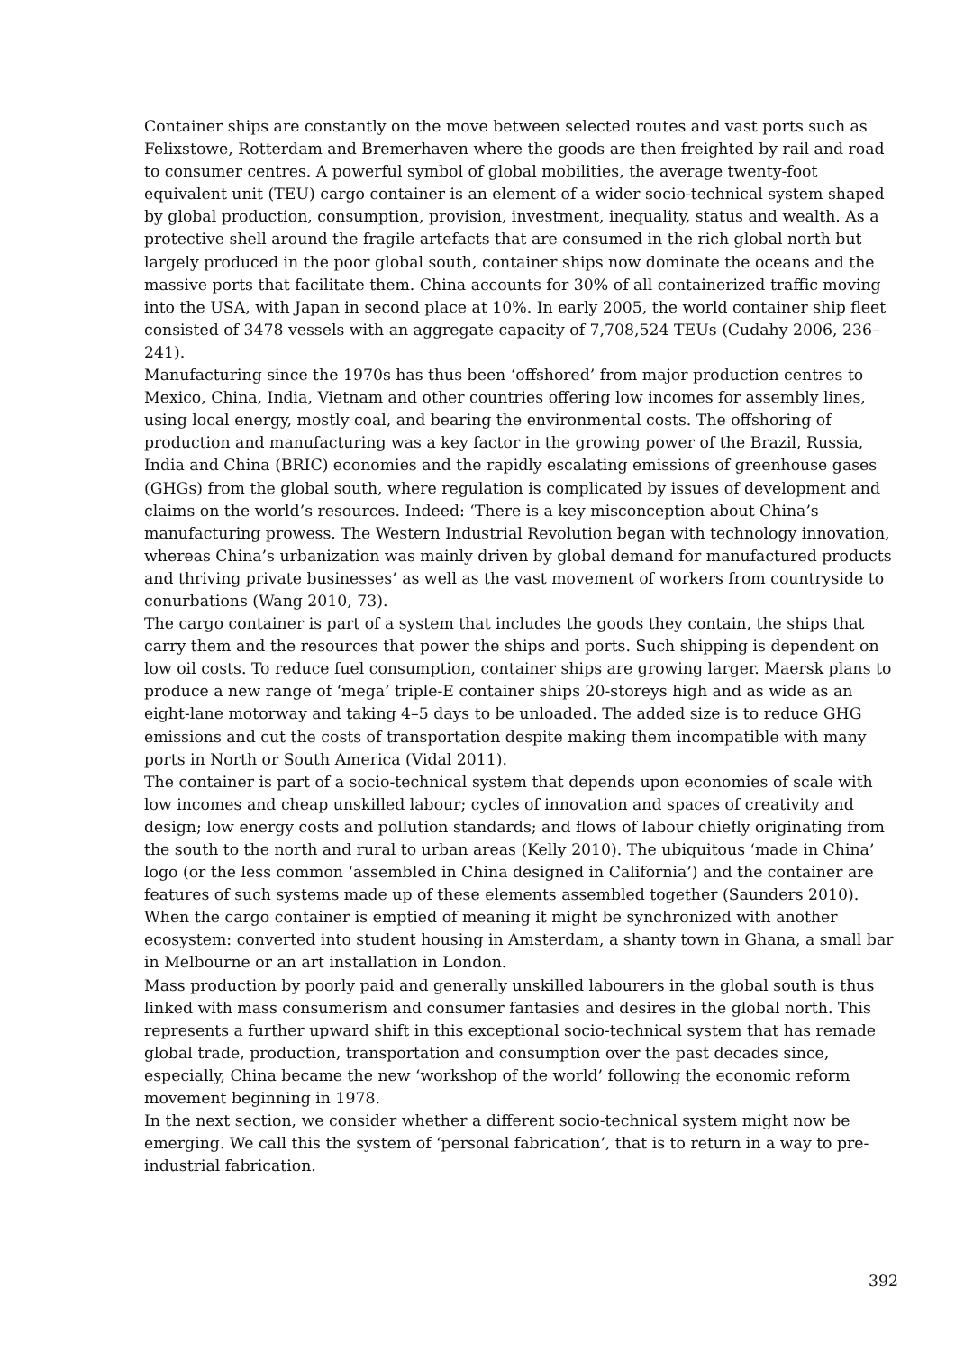Container ships are constantly on the move between selected routes and vast ports such as Felixstowe, Rotterdam and Bremerhaven where the goods are then freighted by rail and road to consumer centres. A powerful symbol of global mobilities, the average twenty-foot equivalent unit (TEU) cargo container is an element of a wider socio-technical system shaped by global production, consumption, provision, investment, inequality, status and wealth. As a protective shell around the fragile artefacts that are consumed in the rich global north but largely produced in the poor global south, container ships now dominate the oceans and the massive ports that facilitate them. China accounts for 30% of all containerized traffic moving into the USA, with Japan in second place at 10%. In early 2005, the world container ship fleet consisted of 3478 vessels with an aggregate capacity of 7,708,524 TEUs (Cudahy 2006, 236–241).
Manufacturing since the 1970s has thus been ‘offshored’ from major production centres to Mexico, China, India, Vietnam and other countries offering low incomes for assembly lines, using local energy, mostly coal, and bearing the environmental costs. The offshoring of production and manufacturing was a key factor in the growing power of the Brazil, Russia, India and China (BRIC) economies and the rapidly escalating emissions of greenhouse gases (GHGs) from the global south, where regulation is complicated by issues of development and claims on the world’s resources. Indeed: ‘There is a key misconception about China’s manufacturing prowess. The Western Industrial Revolution began with technology innovation, whereas China’s urbanization was mainly driven by global demand for manufactured products and thriving private businesses’ as well as the vast movement of workers from countryside to conurbations (Wang 2010, 73).
The cargo container is part of a system that includes the goods they contain, the ships that carry them and the resources that power the ships and ports. Such shipping is dependent on low oil costs. To reduce fuel consumption, container ships are growing larger. Maersk plans to produce a new range of ‘mega’ triple-E container ships 20-storeys high and as wide as an eight-lane motorway and taking 4–5 days to be unloaded. The added size is to reduce GHG emissions and cut the costs of transportation despite making them incompatible with many ports in North or South America (Vidal 2011).
The container is part of a socio-technical system that depends upon economies of scale with low incomes and cheap unskilled labour; cycles of innovation and spaces of creativity and design; low energy costs and pollution standards; and flows of labour chiefly originating from the south to the north and rural to urban areas (Kelly 2010). The ubiquitous ‘made in China’ logo (or the less common ‘assembled in China designed in California’) and the container are features of such systems made up of these elements assembled together (Saunders 2010). When the cargo container is emptied of meaning it might be synchronized with another ecosystem: converted into student housing in Amsterdam, a shanty town in Ghana, a small bar in Melbourne or an art installation in London.
Mass production by poorly paid and generally unskilled labourers in the global south is thus linked with mass consumerism and consumer fantasies and desires in the global north. This represents a further upward shift in this exceptional socio-technical system that has remade global trade, production, transportation and consumption over the past decades since, especially, China became the new ‘workshop of the world’ following the economic reform movement beginning in 1978.
In the next section, we consider whether a different socio-technical system might now be emerging. We call this the system of ‘personal fabrication’, that is to return in a way to pre-industrial fabrication.
392